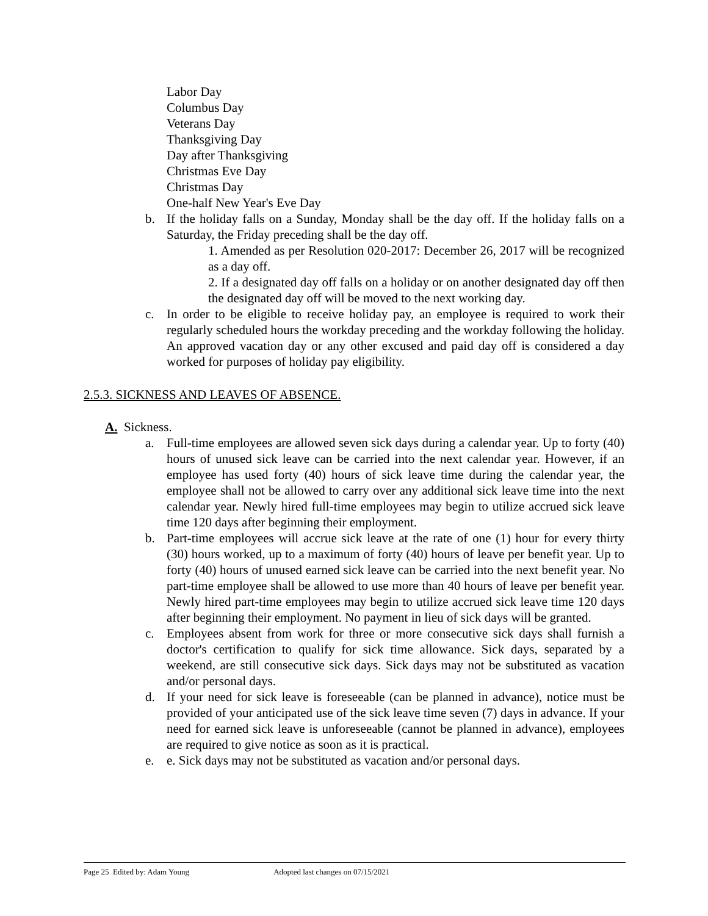Labor Day
Columbus Day
Veterans Day
Thanksgiving Day
Day after Thanksgiving
Christmas Eve Day
Christmas Day
One-half New Year's Eve Day
b. If the holiday falls on a Sunday, Monday shall be the day off. If the holiday falls on a Saturday, the Friday preceding shall be the day off.
1. Amended as per Resolution 020-2017: December 26, 2017 will be recognized as a day off.
2. If a designated day off falls on a holiday or on another designated day off then the designated day off will be moved to the next working day.
c. In order to be eligible to receive holiday pay, an employee is required to work their regularly scheduled hours the workday preceding and the workday following the holiday. An approved vacation day or any other excused and paid day off is considered a day worked for purposes of holiday pay eligibility.
2.5.3. SICKNESS AND LEAVES OF ABSENCE.
A. Sickness.
a. Full-time employees are allowed seven sick days during a calendar year. Up to forty (40) hours of unused sick leave can be carried into the next calendar year. However, if an employee has used forty (40) hours of sick leave time during the calendar year, the employee shall not be allowed to carry over any additional sick leave time into the next calendar year. Newly hired full-time employees may begin to utilize accrued sick leave time 120 days after beginning their employment.
b. Part-time employees will accrue sick leave at the rate of one (1) hour for every thirty (30) hours worked, up to a maximum of forty (40) hours of leave per benefit year. Up to forty (40) hours of unused earned sick leave can be carried into the next benefit year. No part-time employee shall be allowed to use more than 40 hours of leave per benefit year. Newly hired part-time employees may begin to utilize accrued sick leave time 120 days after beginning their employment. No payment in lieu of sick days will be granted.
c. Employees absent from work for three or more consecutive sick days shall furnish a doctor's certification to qualify for sick time allowance. Sick days, separated by a weekend, are still consecutive sick days. Sick days may not be substituted as vacation and/or personal days.
d. If your need for sick leave is foreseeable (can be planned in advance), notice must be provided of your anticipated use of the sick leave time seven (7) days in advance. If your need for earned sick leave is unforeseeable (cannot be planned in advance), employees are required to give notice as soon as it is practical.
e. e. Sick days may not be substituted as vacation and/or personal days.
Page 25 Edited by: Adam Young Adopted last changes on 07/15/2021